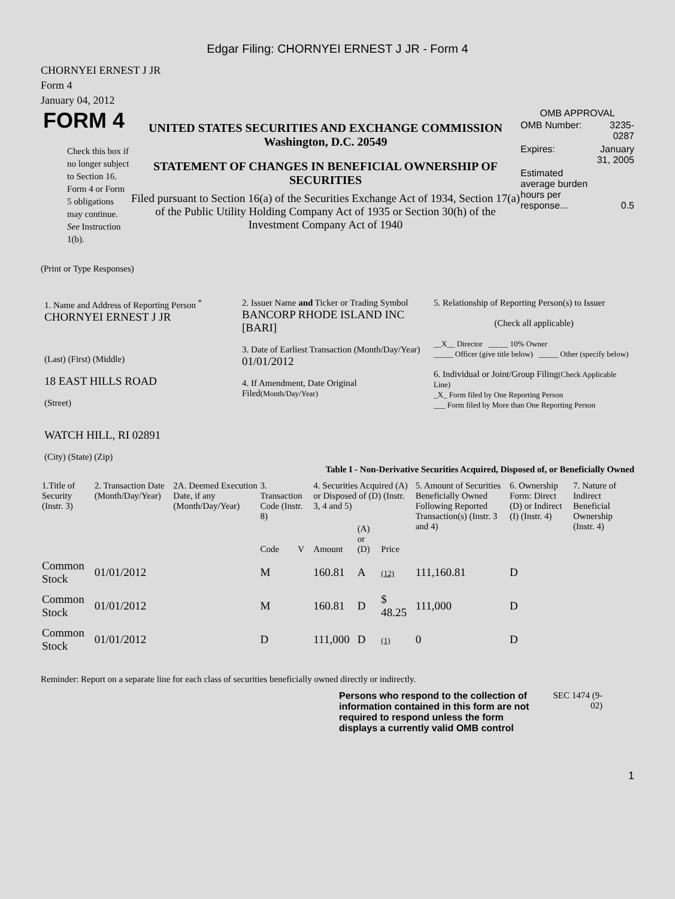Edgar Filing: CHORNYEI ERNEST J JR - Form 4
CHORNYEI ERNEST J JR
Form 4
January 04, 2012
FORM 4
Check this box if no longer subject to Section 16. Form 4 or Form 5 obligations may continue. See Instruction 1(b).
UNITED STATES SECURITIES AND EXCHANGE COMMISSION
Washington, D.C. 20549
STATEMENT OF CHANGES IN BENEFICIAL OWNERSHIP OF SECURITIES
Filed pursuant to Section 16(a) of the Securities Exchange Act of 1934, Section 17(a) of the Public Utility Holding Company Act of 1935 or Section 30(h) of the Investment Company Act of 1940
OMB APPROVAL
| OMB Number: | 3235-0287 |
| Expires: | January 31, 2005 |
| Estimated average burden hours per response... | 0.5 |
(Print or Type Responses)
1. Name and Address of Reporting Person <sup>*</sup>
CHORNYEI ERNEST J JR
(Last) (First) (Middle)
18 EAST HILLS ROAD
(Street)
WATCH HILL, RI 02891
(City) (State) (Zip)
2. Issuer Name and Ticker or Trading Symbol
BANCORP RHODE ISLAND INC [BARI]
3. Date of Earliest Transaction (Month/Day/Year)
01/01/2012
4. If Amendment, Date Original Filed(Month/Day/Year)
5. Relationship of Reporting Person(s) to Issuer
(Check all applicable)
__X__ Director _____ 10% Owner
_____ Officer (give title below) _____ Other (specify below)
6. Individual or Joint/Group Filing(Check Applicable Line)
_X_ Form filed by One Reporting Person
___ Form filed by More than One Reporting Person
Table I - Non-Derivative Securities Acquired, Disposed of, or Beneficially Owned
| 1.Title of Security (Instr. 3) | 2. Transaction Date (Month/Day/Year) | 2A. Deemed Execution Date, if any (Month/Day/Year) | 3. Transaction Code (Instr. 8) | | 4. Securities Acquired (A) or Disposed of (D) (Instr. 3, 4 and 5) | | | 5. Amount of Securities Beneficially Owned Following Reported Transaction(s) (Instr. 3 and 4) | 6. Ownership Form: Direct (D) or Indirect (I) (Instr. 4) | 7. Nature of Indirect Beneficial Ownership (Instr. 4) |
| --- | --- | --- | --- | --- | --- | --- | --- | --- | --- | --- |
| | | | Code | V | Amount | (A) or (D) | Price | | | |
| Common Stock | 01/01/2012 | | M | | 160.81 | A | (12) | 111,160.81 | D | |
| Common Stock | 01/01/2012 | | M | | 160.81 | D | $ 48.25 | 111,000 | D | |
| Common Stock | 01/01/2012 | | D | | 111,000 | D | (1) | 0 | D | |
Reminder: Report on a separate line for each class of securities beneficially owned directly or indirectly.
Persons who respond to the collection of information contained in this form are not required to respond unless the form displays a currently valid OMB control
SEC 1474 (9-02)
1